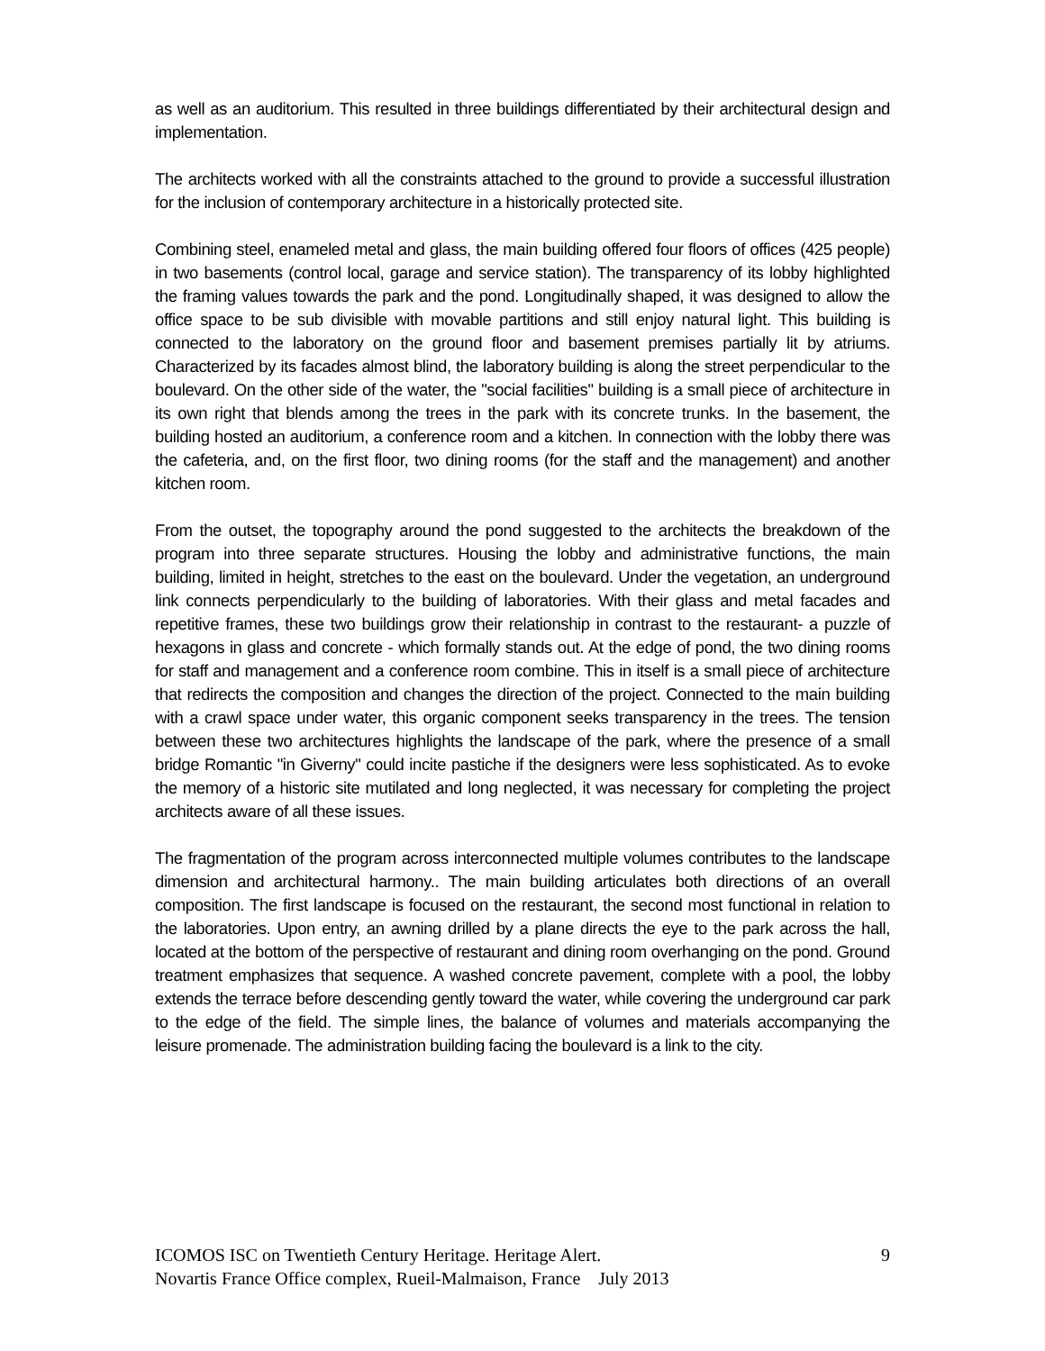as well as an auditorium. This resulted in three buildings differentiated by their architectural design and implementation.
The architects worked with all the constraints attached to the ground to provide a successful illustration for the inclusion of contemporary architecture in a historically protected site.
Combining steel, enameled metal and glass, the main building offered four floors of offices (425 people) in two basements (control local, garage and service station). The transparency of its lobby highlighted the framing values towards the park and the pond. Longitudinally shaped, it was designed to allow the office space to be sub divisible with movable partitions and still enjoy natural light. This building is connected to the laboratory on the ground floor and basement premises partially lit by atriums. Characterized by its facades almost blind, the laboratory building is along the street perpendicular to the boulevard. On the other side of the water, the "social facilities" building is a small piece of architecture in its own right that blends among the trees in the park with its concrete trunks. In the basement, the building hosted an auditorium, a conference room and a kitchen. In connection with the lobby there was the cafeteria, and, on the first floor, two dining rooms (for the staff and the management) and another kitchen room.
From the outset, the topography around the pond suggested to the architects the breakdown of the program into three separate structures. Housing the lobby and administrative functions, the main building, limited in height, stretches to the east on the boulevard. Under the vegetation, an underground link connects perpendicularly to the building of laboratories. With their glass and metal facades and repetitive frames, these two buildings grow their relationship in contrast to the restaurant- a puzzle of hexagons in glass and concrete - which formally stands out. At the edge of pond, the two dining rooms for staff and management and a conference room combine. This in itself is a small piece of architecture that redirects the composition and changes the direction of the project. Connected to the main building with a crawl space under water, this organic component seeks transparency in the trees. The tension between these two architectures highlights the landscape of the park, where the presence of a small bridge Romantic "in Giverny" could incite pastiche if the designers were less sophisticated. As to evoke the memory of a historic site mutilated and long neglected, it was necessary for completing the project architects aware of all these issues.
The fragmentation of the program across interconnected multiple volumes contributes to the landscape dimension and architectural harmony.. The main building articulates both directions of an overall composition. The first landscape is focused on the restaurant, the second most functional in relation to the laboratories. Upon entry, an awning drilled by a plane directs the eye to the park across the hall, located at the bottom of the perspective of restaurant and dining room overhanging on the pond. Ground treatment emphasizes that sequence. A washed concrete pavement, complete with a pool, the lobby extends the terrace before descending gently toward the water, while covering the underground car park to the edge of the field. The simple lines, the balance of volumes and materials accompanying the leisure promenade. The administration building facing the boulevard is a link to the city.
ICOMOS ISC on Twentieth Century Heritage. Heritage Alert. 9
Novartis France Office complex, Rueil-Malmaison, France July 2013